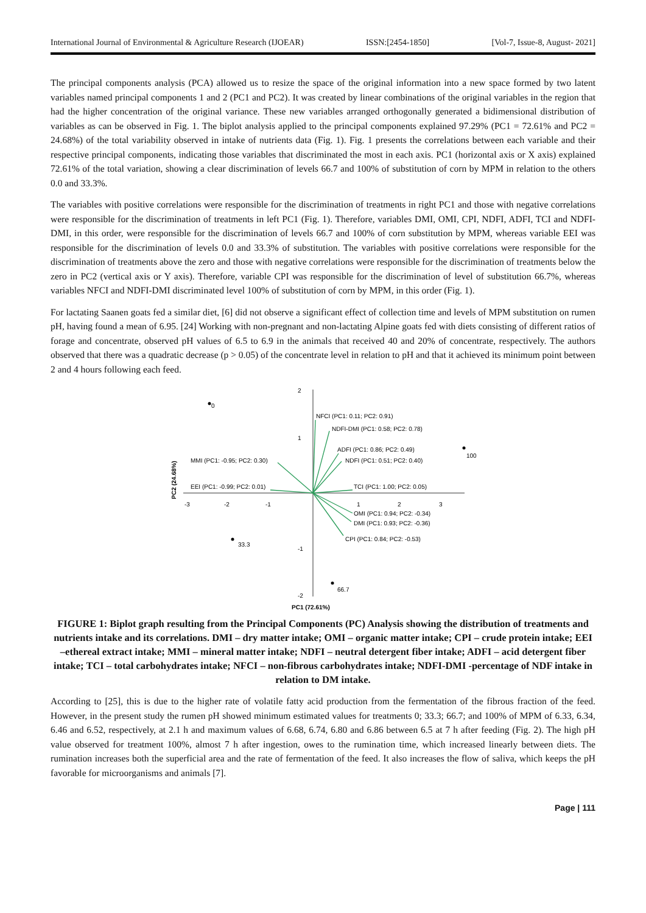International Journal of Environmental & Agriculture Research (IJOEAR) ISSN:[2454-1850] [Vol-7, Issue-8, August- 2021]
The principal components analysis (PCA) allowed us to resize the space of the original information into a new space formed by two latent variables named principal components 1 and 2 (PC1 and PC2). It was created by linear combinations of the original variables in the region that had the higher concentration of the original variance. These new variables arranged orthogonally generated a bidimensional distribution of variables as can be observed in Fig. 1. The biplot analysis applied to the principal components explained 97.29% (PC1 = 72.61% and PC2 = 24.68%) of the total variability observed in intake of nutrients data (Fig. 1). Fig. 1 presents the correlations between each variable and their respective principal components, indicating those variables that discriminated the most in each axis. PC1 (horizontal axis or X axis) explained 72.61% of the total variation, showing a clear discrimination of levels 66.7 and 100% of substitution of corn by MPM in relation to the others 0.0 and 33.3%.
The variables with positive correlations were responsible for the discrimination of treatments in right PC1 and those with negative correlations were responsible for the discrimination of treatments in left PC1 (Fig. 1). Therefore, variables DMI, OMI, CPI, NDFI, ADFI, TCI and NDFI-DMI, in this order, were responsible for the discrimination of levels 66.7 and 100% of corn substitution by MPM, whereas variable EEI was responsible for the discrimination of levels 0.0 and 33.3% of substitution. The variables with positive correlations were responsible for the discrimination of treatments above the zero and those with negative correlations were responsible for the discrimination of treatments below the zero in PC2 (vertical axis or Y axis). Therefore, variable CPI was responsible for the discrimination of level of substitution 66.7%, whereas variables NFCI and NDFI-DMI discriminated level 100% of substitution of corn by MPM, in this order (Fig. 1).
For lactating Saanen goats fed a similar diet, [6] did not observe a significant effect of collection time and levels of MPM substitution on rumen pH, having found a mean of 6.95. [24] Working with non-pregnant and non-lactating Alpine goats fed with diets consisting of different ratios of forage and concentrate, observed pH values of 6.5 to 6.9 in the animals that received 40 and 20% of concentrate, respectively. The authors observed that there was a quadratic decrease (p > 0.05) of the concentrate level in relation to pH and that it achieved its minimum point between 2 and 4 hours following each feed.
0
100
33.3
66.7
2
1
-1
-2
-3
-2
-1
1
2
3
NFCI (PC1: 0.11; PC2: 0.91)
NDFI-DMI (PC1: 0.58; PC2: 0.78)
ADFI (PC1: 0.86; PC2: 0.49)
NDFI (PC1: 0.51; PC2: 0.40)
MMI (PC1: -0.95; PC2: 0.30)
EEI (PC1: -0.99; PC2: 0.01)
TCI (PC1: 1.00; PC2: 0.05)
OMI (PC1: 0.94; PC2: -0.34)
DMI (PC1: 0.93; PC2: -0.36)
CPI (PC1: 0.84; PC2: -0.53)
PC1 (72.61%)
PC2 (24.68%)
FIGURE 1: Biplot graph resulting from the Principal Components (PC) Analysis showing the distribution of treatments and nutrients intake and its correlations. DMI – dry matter intake; OMI – organic matter intake; CPI – crude protein intake; EEI –ethereal extract intake; MMI – mineral matter intake; NDFI – neutral detergent fiber intake; ADFI – acid detergent fiber intake; TCI – total carbohydrates intake; NFCI – non-fibrous carbohydrates intake; NDFI-DMI -percentage of NDF intake in relation to DM intake.
According to [25], this is due to the higher rate of volatile fatty acid production from the fermentation of the fibrous fraction of the feed. However, in the present study the rumen pH showed minimum estimated values for treatments 0; 33.3; 66.7; and 100% of MPM of 6.33, 6.34, 6.46 and 6.52, respectively, at 2.1 h and maximum values of 6.68, 6.74, 6.80 and 6.86 between 6.5 at 7 h after feeding (Fig. 2). The high pH value observed for treatment 100%, almost 7 h after ingestion, owes to the rumination time, which increased linearly between diets. The rumination increases both the superficial area and the rate of fermentation of the feed. It also increases the flow of saliva, which keeps the pH favorable for microorganisms and animals [7].
Page | 111